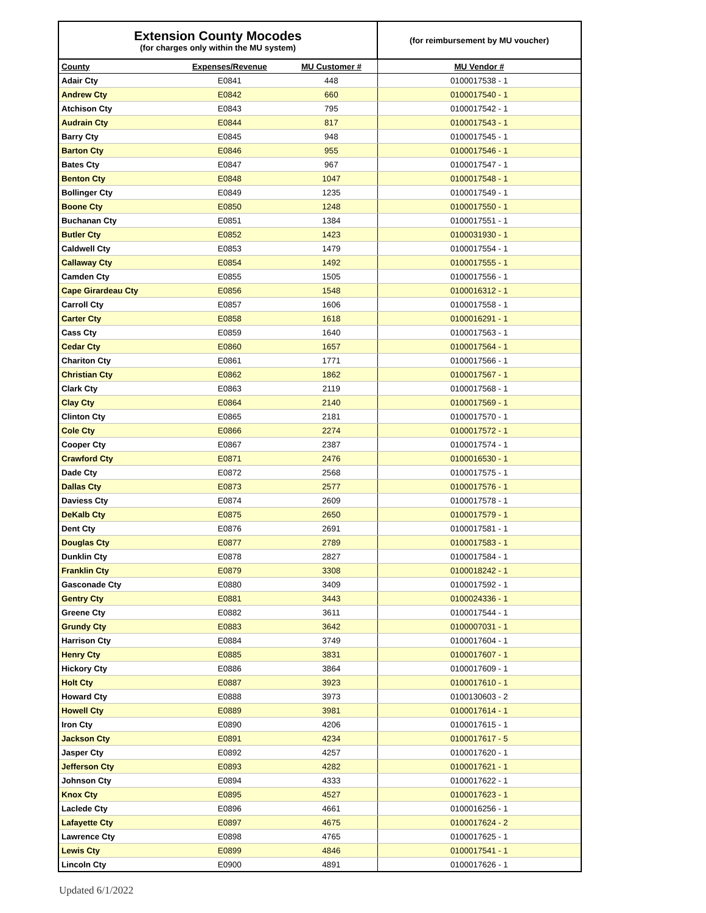| Extension County Mocodes (for charges only within the MU system) | | | (for reimbursement by MU voucher) |
| --- | --- | --- | --- |
| County | Expenses/Revenue | MU Customer # | MU Vendor # |
| Adair Cty | E0841 | 448 | 0100017538 - 1 |
| Andrew Cty | E0842 | 660 | 0100017540 - 1 |
| Atchison Cty | E0843 | 795 | 0100017542 - 1 |
| Audrain Cty | E0844 | 817 | 0100017543 - 1 |
| Barry Cty | E0845 | 948 | 0100017545 - 1 |
| Barton Cty | E0846 | 955 | 0100017546 - 1 |
| Bates Cty | E0847 | 967 | 0100017547 - 1 |
| Benton Cty | E0848 | 1047 | 0100017548 - 1 |
| Bollinger Cty | E0849 | 1235 | 0100017549 - 1 |
| Boone Cty | E0850 | 1248 | 0100017550 - 1 |
| Buchanan Cty | E0851 | 1384 | 0100017551 - 1 |
| Butler Cty | E0852 | 1423 | 0100031930 - 1 |
| Caldwell Cty | E0853 | 1479 | 0100017554 - 1 |
| Callaway Cty | E0854 | 1492 | 0100017555 - 1 |
| Camden Cty | E0855 | 1505 | 0100017556 - 1 |
| Cape Girardeau Cty | E0856 | 1548 | 0100016312 - 1 |
| Carroll Cty | E0857 | 1606 | 0100017558 - 1 |
| Carter Cty | E0858 | 1618 | 0100016291 - 1 |
| Cass Cty | E0859 | 1640 | 0100017563 - 1 |
| Cedar Cty | E0860 | 1657 | 0100017564 - 1 |
| Chariton Cty | E0861 | 1771 | 0100017566 - 1 |
| Christian Cty | E0862 | 1862 | 0100017567 - 1 |
| Clark Cty | E0863 | 2119 | 0100017568 - 1 |
| Clay Cty | E0864 | 2140 | 0100017569 - 1 |
| Clinton Cty | E0865 | 2181 | 0100017570 - 1 |
| Cole Cty | E0866 | 2274 | 0100017572 - 1 |
| Cooper Cty | E0867 | 2387 | 0100017574 - 1 |
| Crawford Cty | E0871 | 2476 | 0100016530 - 1 |
| Dade Cty | E0872 | 2568 | 0100017575 - 1 |
| Dallas Cty | E0873 | 2577 | 0100017576 - 1 |
| Daviess Cty | E0874 | 2609 | 0100017578 - 1 |
| DeKalb Cty | E0875 | 2650 | 0100017579 - 1 |
| Dent Cty | E0876 | 2691 | 0100017581 - 1 |
| Douglas Cty | E0877 | 2789 | 0100017583 - 1 |
| Dunklin Cty | E0878 | 2827 | 0100017584 - 1 |
| Franklin Cty | E0879 | 3308 | 0100018242 - 1 |
| Gasconade Cty | E0880 | 3409 | 0100017592 - 1 |
| Gentry Cty | E0881 | 3443 | 0100024336 - 1 |
| Greene Cty | E0882 | 3611 | 0100017544 - 1 |
| Grundy Cty | E0883 | 3642 | 0100007031 - 1 |
| Harrison Cty | E0884 | 3749 | 0100017604 - 1 |
| Henry Cty | E0885 | 3831 | 0100017607 - 1 |
| Hickory Cty | E0886 | 3864 | 0100017609 - 1 |
| Holt Cty | E0887 | 3923 | 0100017610 - 1 |
| Howard Cty | E0888 | 3973 | 0100130603 - 2 |
| Howell Cty | E0889 | 3981 | 0100017614 - 1 |
| Iron Cty | E0890 | 4206 | 0100017615 - 1 |
| Jackson Cty | E0891 | 4234 | 0100017617 - 5 |
| Jasper Cty | E0892 | 4257 | 0100017620 - 1 |
| Jefferson Cty | E0893 | 4282 | 0100017621 - 1 |
| Johnson Cty | E0894 | 4333 | 0100017622 - 1 |
| Knox Cty | E0895 | 4527 | 0100017623 - 1 |
| Laclede Cty | E0896 | 4661 | 0100016256 - 1 |
| Lafayette Cty | E0897 | 4675 | 0100017624 - 2 |
| Lawrence Cty | E0898 | 4765 | 0100017625 - 1 |
| Lewis Cty | E0899 | 4846 | 0100017541 - 1 |
| Lincoln Cty | E0900 | 4891 | 0100017626 - 1 |
Updated 6/1/2022